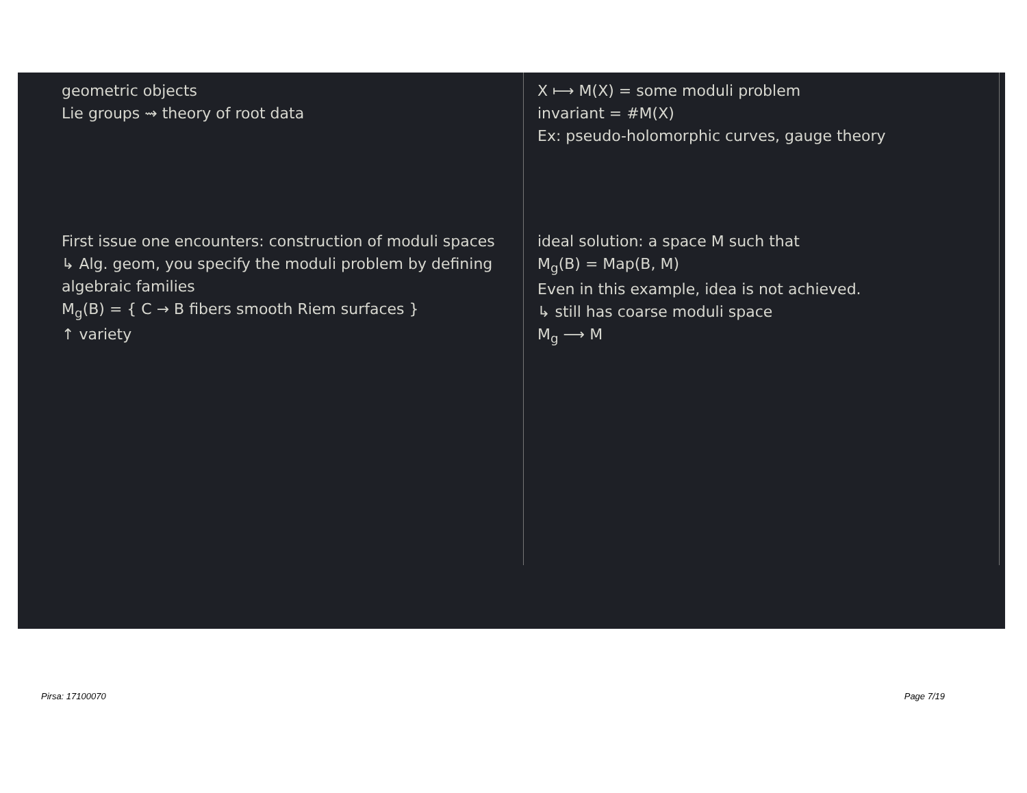geometric objects
Lie groups ⇝ theory of root data
X ⟼ M(X) = some moduli problem
invariant = #M(X)
Ex: pseudo-holomorphic curves, gauge theory
First issue one encounters: construction of moduli spaces
↳ Alg. geom, you specify the moduli problem by defining algebraic families
M<sub>g</sub>(B) = { C → B fibers smooth Riem surfaces }
↑ variety
ideal solution: a space M such that
M<sub>g</sub>(B) = Map(B, M)
Even in this example, idea is not achieved.
↳ still has coarse moduli space
M<sub>g</sub> ⟶ M
Pirsa: 17100070 Page 7/19